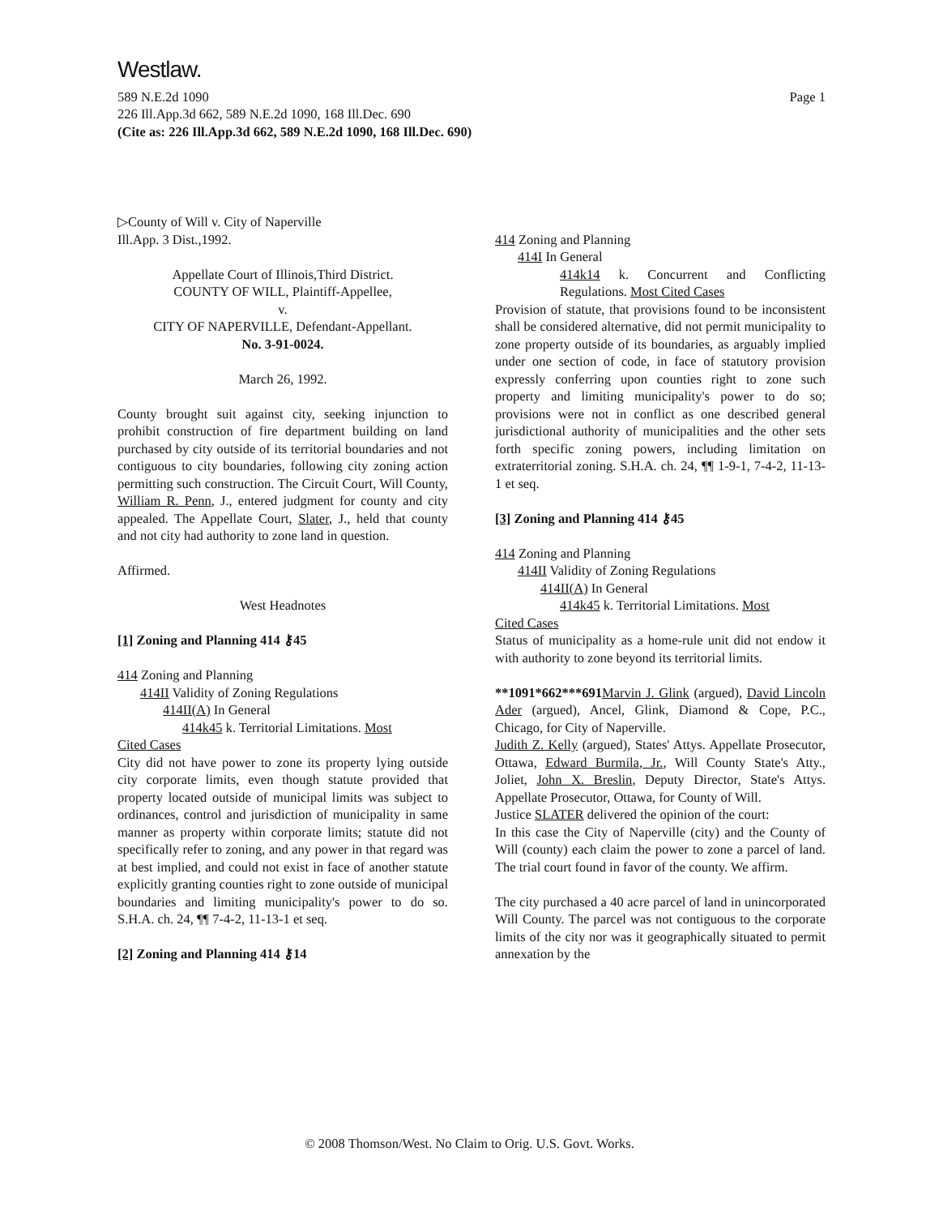Westlaw.
589 N.E.2d 1090 Page 1
226 Ill.App.3d 662, 589 N.E.2d 1090, 168 Ill.Dec. 690
(Cite as: 226 Ill.App.3d 662, 589 N.E.2d 1090, 168 Ill.Dec. 690)
▷County of Will v. City of Naperville
Ill.App. 3 Dist.,1992.
Appellate Court of Illinois,Third District.
COUNTY OF WILL, Plaintiff-Appellee,
v.
CITY OF NAPERVILLE, Defendant-Appellant.
No. 3-91-0024.
March 26, 1992.
County brought suit against city, seeking injunction to prohibit construction of fire department building on land purchased by city outside of its territorial boundaries and not contiguous to city boundaries, following city zoning action permitting such construction. The Circuit Court, Will County, William R. Penn, J., entered judgment for county and city appealed. The Appellate Court, Slater, J., held that county and not city had authority to zone land in question.
Affirmed.
West Headnotes
[1] Zoning and Planning 414 ⚷45
414 Zoning and Planning
414II Validity of Zoning Regulations
414II(A) In General
414k45 k. Territorial Limitations. Most
Cited Cases
City did not have power to zone its property lying outside city corporate limits, even though statute provided that property located outside of municipal limits was subject to ordinances, control and jurisdiction of municipality in same manner as property within corporate limits; statute did not specifically refer to zoning, and any power in that regard was at best implied, and could not exist in face of another statute explicitly granting counties right to zone outside of municipal boundaries and limiting municipality's power to do so. S.H.A. ch. 24, ¶¶ 7-4-2, 11-13-1 et seq.
[2] Zoning and Planning 414 ⚷14
414 Zoning and Planning
414I In General
414k14 k. Concurrent and Conflicting Regulations. Most Cited Cases
Provision of statute, that provisions found to be inconsistent shall be considered alternative, did not permit municipality to zone property outside of its boundaries, as arguably implied under one section of code, in face of statutory provision expressly conferring upon counties right to zone such property and limiting municipality's power to do so; provisions were not in conflict as one described general jurisdictional authority of municipalities and the other sets forth specific zoning powers, including limitation on extraterritorial zoning. S.H.A. ch. 24, ¶¶ 1-9-1, 7-4-2, 11-13-1 et seq.
[3] Zoning and Planning 414 ⚷45
414 Zoning and Planning
414II Validity of Zoning Regulations
414II(A) In General
414k45 k. Territorial Limitations. Most
Cited Cases
Status of municipality as a home-rule unit did not endow it with authority to zone beyond its territorial limits.
**1091*662***691 Marvin J. Glink (argued), David Lincoln Ader (argued), Ancel, Glink, Diamond & Cope, P.C., Chicago, for City of Naperville.
Judith Z. Kelly (argued), States' Attys. Appellate Prosecutor, Ottawa, Edward Burmila, Jr., Will County State's Atty., Joliet, John X. Breslin, Deputy Director, State's Attys. Appellate Prosecutor, Ottawa, for County of Will.
Justice SLATER delivered the opinion of the court:
In this case the City of Naperville (city) and the County of Will (county) each claim the power to zone a parcel of land. The trial court found in favor of the county. We affirm.
The city purchased a 40 acre parcel of land in unincorporated Will County. The parcel was not contiguous to the corporate limits of the city nor was it geographically situated to permit annexation by the
© 2008 Thomson/West. No Claim to Orig. U.S. Govt. Works.